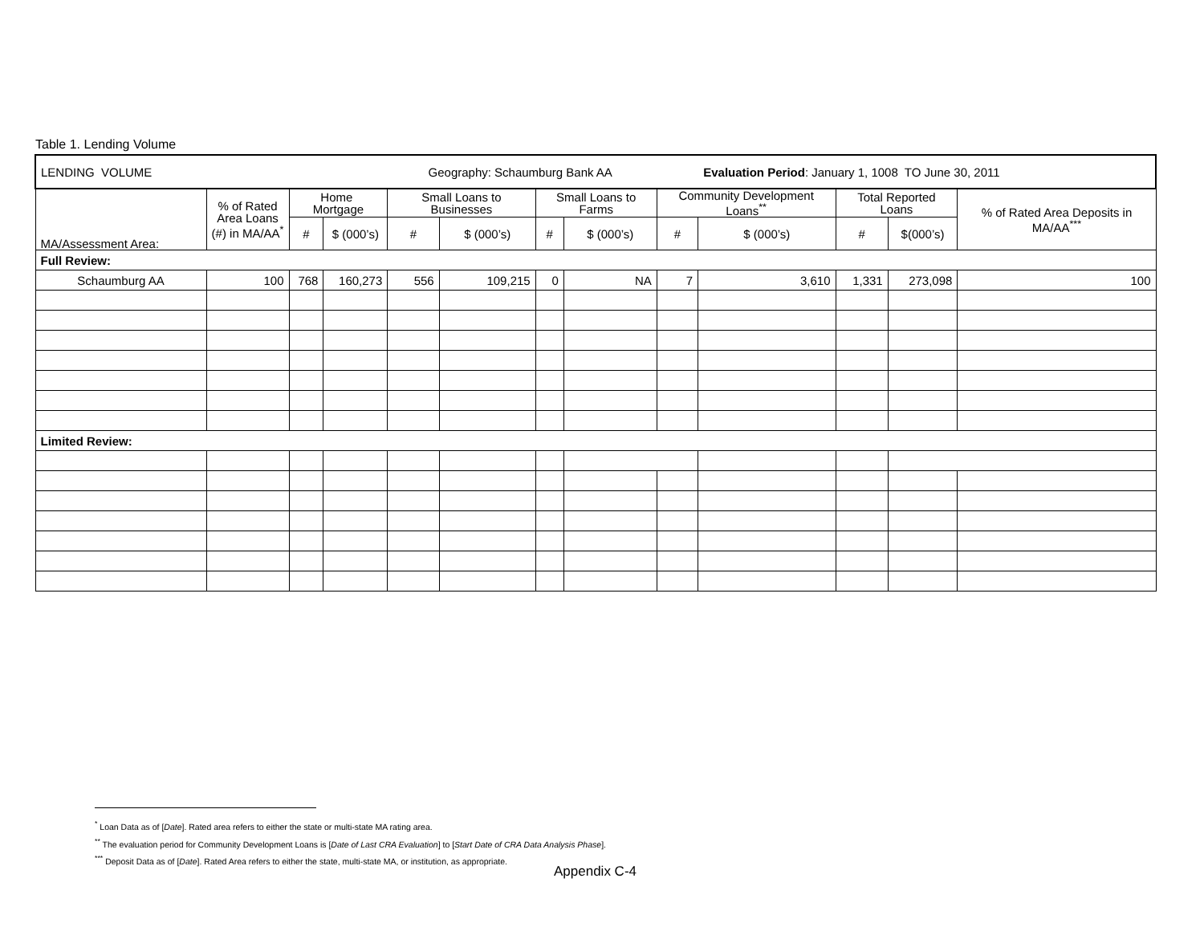Table 1. Lending Volume
| LENDING VOLUME Geography: Schaumburg Bank AA Evaluation Period : January 1, 1008 TO June 30, 2011 | | | | | | | | | | | | |
| MA/Assessment Area: | % of Rated Area Loans (#) in MA/AA<sup>*</sup> | Home Mortgage | | Small Loans to Businesses | | Small Loans to Farms | | Community Development Loans<sup>**</sup> | | Total Reported Loans | | % of Rated Area Deposits in MA/AA<sup>***</sup> |
| | | # | $ (000’s) | # | $ (000’s) | # | $ (000’s) | # | $ (000’s) | # | $(000’s) | |
| Full Review: | | | | | | | | | | | | |
| Schaumburg AA | 100 | 768 | 160,273 | 556 | 109,215 | 0 | NA | 7 | 3,610 | 1,331 | 273,098 | 100 |
| Limited Review: | | | | | | | | | | | | |
<sup>*</sup> Loan Data as of [Date]. Rated area refers to either the state or multi-state MA rating area.
<sup>**</sup> The evaluation period for Community Development Loans is [Date of Last CRA Evaluation] to [Start Date of CRA Data Analysis Phase].
<sup>***</sup> Deposit Data as of [Date]. Rated Area refers to either the state, multi-state MA, or institution, as appropriate.
Appendix C-4